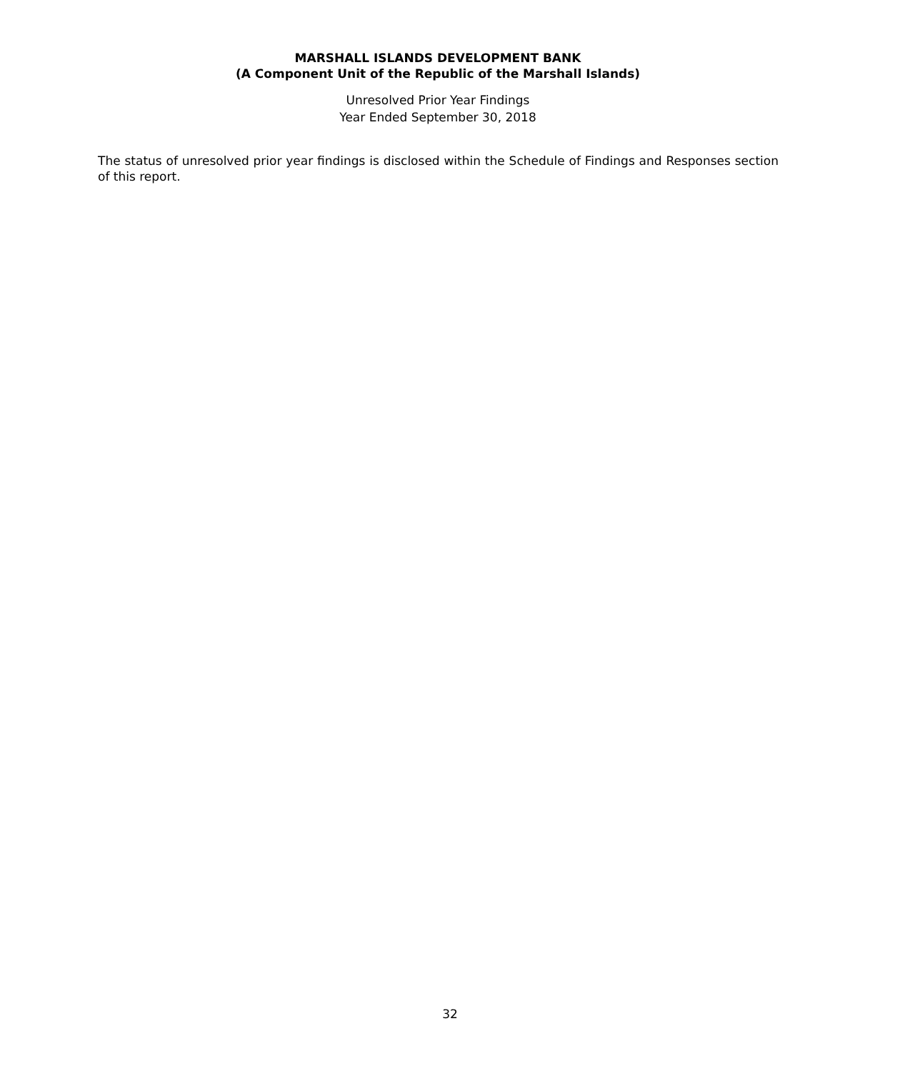MARSHALL ISLANDS DEVELOPMENT BANK
(A Component Unit of the Republic of the Marshall Islands)
Unresolved Prior Year Findings
Year Ended September 30, 2018
The status of unresolved prior year findings is disclosed within the Schedule of Findings and Responses section of this report.
32